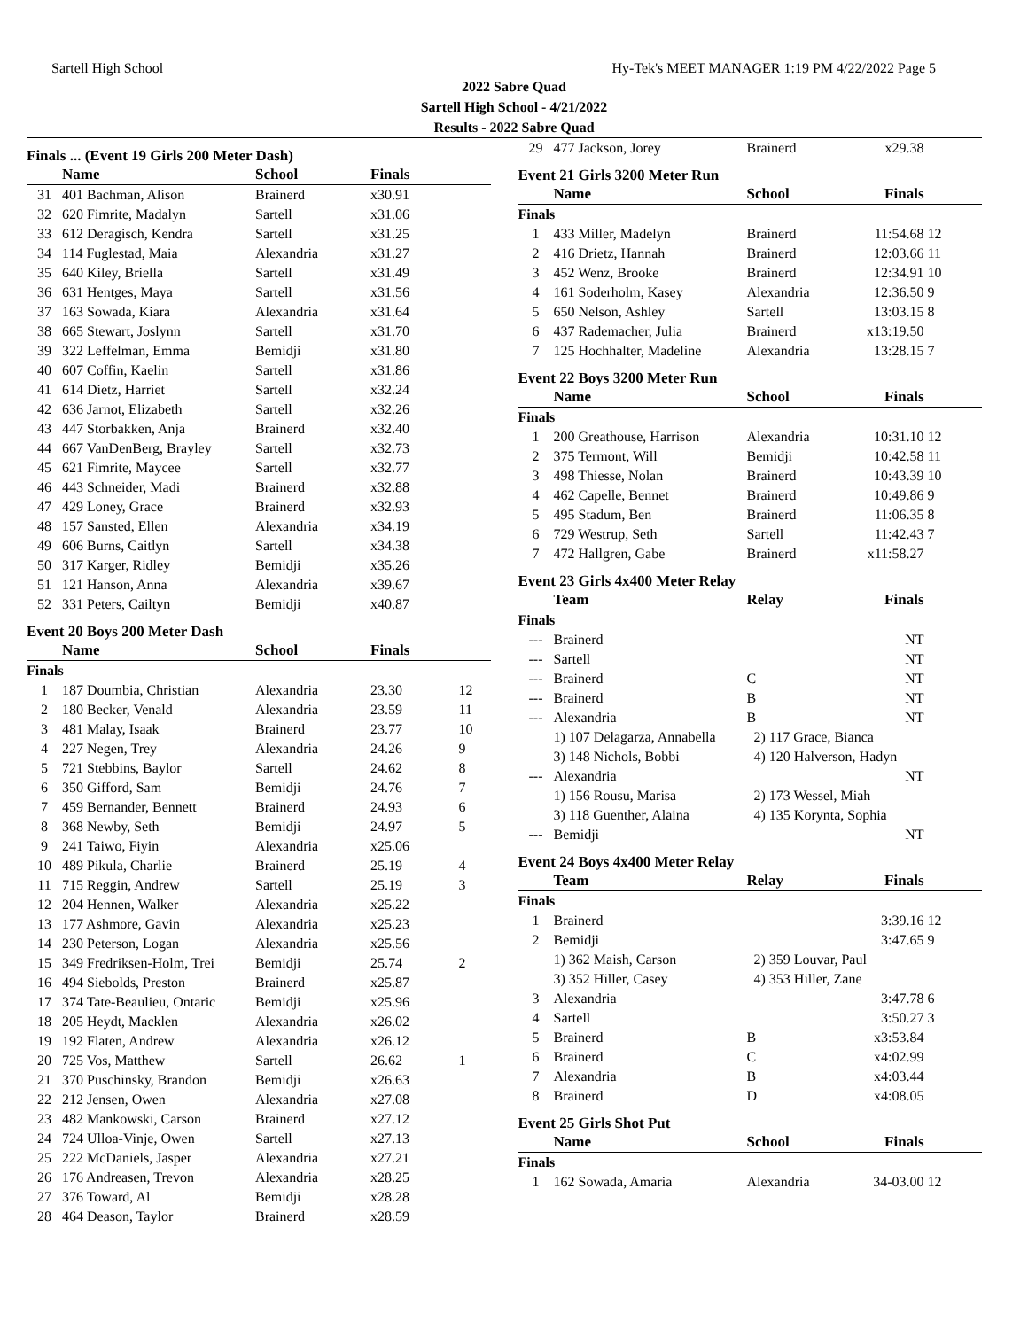Sartell High School Hy-Tek's MEET MANAGER 1:19 PM 4/22/2022 Page 5
2022 Sabre Quad
Sartell High School - 4/21/2022
Results - 2022 Sabre Quad
Finals ... (Event 19 Girls 200 Meter Dash)
| | Name | School | Finals | |
| --- | --- | --- | --- | --- |
| 31 | 401 Bachman, Alison | Brainerd | x30.91 | |
| 32 | 620 Fimrite, Madalyn | Sartell | x31.06 | |
| 33 | 612 Deragisch, Kendra | Sartell | x31.25 | |
| 34 | 114 Fuglestad, Maia | Alexandria | x31.27 | |
| 35 | 640 Kiley, Briella | Sartell | x31.49 | |
| 36 | 631 Hentges, Maya | Sartell | x31.56 | |
| 37 | 163 Sowada, Kiara | Alexandria | x31.64 | |
| 38 | 665 Stewart, Joslynn | Sartell | x31.70 | |
| 39 | 322 Leffelman, Emma | Bemidji | x31.80 | |
| 40 | 607 Coffin, Kaelin | Sartell | x31.86 | |
| 41 | 614 Dietz, Harriet | Sartell | x32.24 | |
| 42 | 636 Jarnot, Elizabeth | Sartell | x32.26 | |
| 43 | 447 Storbakken, Anja | Brainerd | x32.40 | |
| 44 | 667 VanDenBerg, Brayley | Sartell | x32.73 | |
| 45 | 621 Fimrite, Maycee | Sartell | x32.77 | |
| 46 | 443 Schneider, Madi | Brainerd | x32.88 | |
| 47 | 429 Loney, Grace | Brainerd | x32.93 | |
| 48 | 157 Sansted, Ellen | Alexandria | x34.19 | |
| 49 | 606 Burns, Caitlyn | Sartell | x34.38 | |
| 50 | 317 Karger, Ridley | Bemidji | x35.26 | |
| 51 | 121 Hanson, Anna | Alexandria | x39.67 | |
| 52 | 331 Peters, Cailtyn | Bemidji | x40.87 | |
Event 20 Boys 200 Meter Dash
| | Name | School | Finals | |
| --- | --- | --- | --- | --- |
| Finals | | | | |
| 1 | 187 Doumbia, Christian | Alexandria | 23.30 | 12 |
| 2 | 180 Becker, Venald | Alexandria | 23.59 | 11 |
| 3 | 481 Malay, Isaak | Brainerd | 23.77 | 10 |
| 4 | 227 Negen, Trey | Alexandria | 24.26 | 9 |
| 5 | 721 Stebbins, Baylor | Sartell | 24.62 | 8 |
| 6 | 350 Gifford, Sam | Bemidji | 24.76 | 7 |
| 7 | 459 Bernander, Bennett | Brainerd | 24.93 | 6 |
| 8 | 368 Newby, Seth | Bemidji | 24.97 | 5 |
| 9 | 241 Taiwo, Fiyin | Alexandria | x25.06 | |
| 10 | 489 Pikula, Charlie | Brainerd | 25.19 | 4 |
| 11 | 715 Reggin, Andrew | Sartell | 25.19 | 3 |
| 12 | 204 Hennen, Walker | Alexandria | x25.22 | |
| 13 | 177 Ashmore, Gavin | Alexandria | x25.23 | |
| 14 | 230 Peterson, Logan | Alexandria | x25.56 | |
| 15 | 349 Fredriksen-Holm, Trei | Bemidji | 25.74 | 2 |
| 16 | 494 Siebolds, Preston | Brainerd | x25.87 | |
| 17 | 374 Tate-Beaulieu, Ontaric | Bemidji | x25.96 | |
| 18 | 205 Heydt, Macklen | Alexandria | x26.02 | |
| 19 | 192 Flaten, Andrew | Alexandria | x26.12 | |
| 20 | 725 Vos, Matthew | Sartell | 26.62 | 1 |
| 21 | 370 Puschinsky, Brandon | Bemidji | x26.63 | |
| 22 | 212 Jensen, Owen | Alexandria | x27.08 | |
| 23 | 482 Mankowski, Carson | Brainerd | x27.12 | |
| 24 | 724 Ulloa-Vinje, Owen | Sartell | x27.13 | |
| 25 | 222 McDaniels, Jasper | Alexandria | x27.21 | |
| 26 | 176 Andreasen, Trevon | Alexandria | x28.25 | |
| 27 | 376 Toward, Al | Bemidji | x28.28 | |
| 28 | 464 Deason, Taylor | Brainerd | x28.59 | |
| 29 | 477 Jackson, Jorey | Brainerd | x29.38 | |
Event 21 Girls 3200 Meter Run
| | Name | School | Finals | |
| --- | --- | --- | --- | --- |
| Finals | | | | |
| 1 | 433 Miller, Madelyn | Brainerd | 11:54.68 | 12 |
| 2 | 416 Drietz, Hannah | Brainerd | 12:03.66 | 11 |
| 3 | 452 Wenz, Brooke | Brainerd | 12:34.91 | 10 |
| 4 | 161 Soderholm, Kasey | Alexandria | 12:36.50 | 9 |
| 5 | 650 Nelson, Ashley | Sartell | 13:03.15 | 8 |
| 6 | 437 Rademacher, Julia | Brainerd | x13:19.50 | |
| 7 | 125 Hochhalter, Madeline | Alexandria | 13:28.15 | 7 |
Event 22 Boys 3200 Meter Run
| | Name | School | Finals | |
| --- | --- | --- | --- | --- |
| Finals | | | | |
| 1 | 200 Greathouse, Harrison | Alexandria | 10:31.10 | 12 |
| 2 | 375 Termont, Will | Bemidji | 10:42.58 | 11 |
| 3 | 498 Thiesse, Nolan | Brainerd | 10:43.39 | 10 |
| 4 | 462 Capelle, Bennet | Brainerd | 10:49.86 | 9 |
| 5 | 495 Stadum, Ben | Brainerd | 11:06.35 | 8 |
| 6 | 729 Westrup, Seth | Sartell | 11:42.43 | 7 |
| 7 | 472 Hallgren, Gabe | Brainerd | x11:58.27 | |
Event 23 Girls 4x400 Meter Relay
| | Team | Relay | Finals | |
| --- | --- | --- | --- | --- |
| Finals | | | | |
| --- | Brainerd | | NT | |
| --- | Sartell | | NT | |
| --- | Brainerd | C | NT | |
| --- | Brainerd | B | NT | |
| --- | Alexandria | B | NT | |
| | 1) 107 Delagarza, Annabella | 2) 117 Grace, Bianca | | |
| | 3) 148 Nichols, Bobbi | 4) 120 Halverson, Hadyn | | |
| --- | Alexandria | | NT | |
| | 1) 156 Rousu, Marisa | 2) 173 Wessel, Miah | | |
| | 3) 118 Guenther, Alaina | 4) 135 Korynta, Sophia | | |
| --- | Bemidji | | NT | |
Event 24 Boys 4x400 Meter Relay
| | Team | Relay | Finals | |
| --- | --- | --- | --- | --- |
| Finals | | | | |
| 1 | Brainerd | | 3:39.16 | 12 |
| 2 | Bemidji | | 3:47.65 | 9 |
| | 1) 362 Maish, Carson | 2) 359 Louvar, Paul | | |
| | 3) 352 Hiller, Casey | 4) 353 Hiller, Zane | | |
| 3 | Alexandria | | 3:47.78 | 6 |
| 4 | Sartell | | 3:50.27 | 3 |
| 5 | Brainerd | B | x3:53.84 | |
| 6 | Brainerd | C | x4:02.99 | |
| 7 | Alexandria | B | x4:03.44 | |
| 8 | Brainerd | D | x4:08.05 | |
Event 25 Girls Shot Put
| | Name | School | Finals | |
| --- | --- | --- | --- | --- |
| Finals | | | | |
| 1 | 162 Sowada, Amaria | Alexandria | 34-03.00 | 12 |